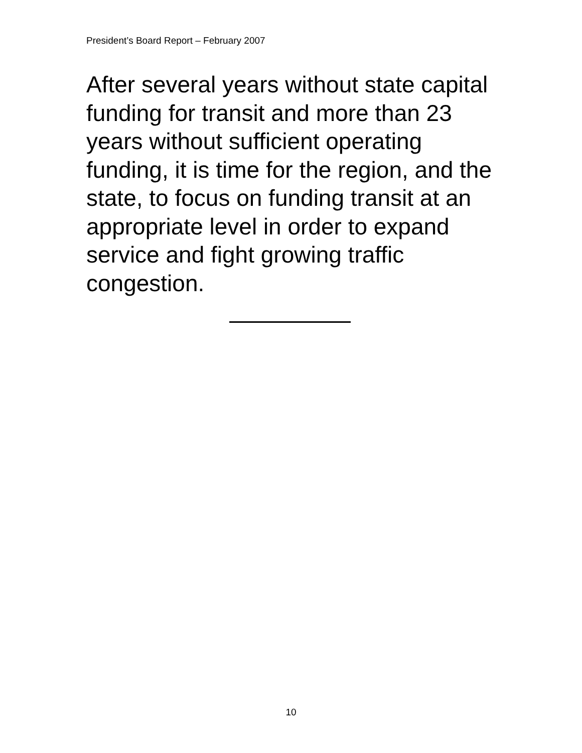President’s Board Report – February 2007
After several years without state capital funding for transit and more than 23 years without sufficient operating funding, it is time for the region, and the state, to focus on funding transit at an appropriate level in order to expand service and fight growing traffic congestion.
10